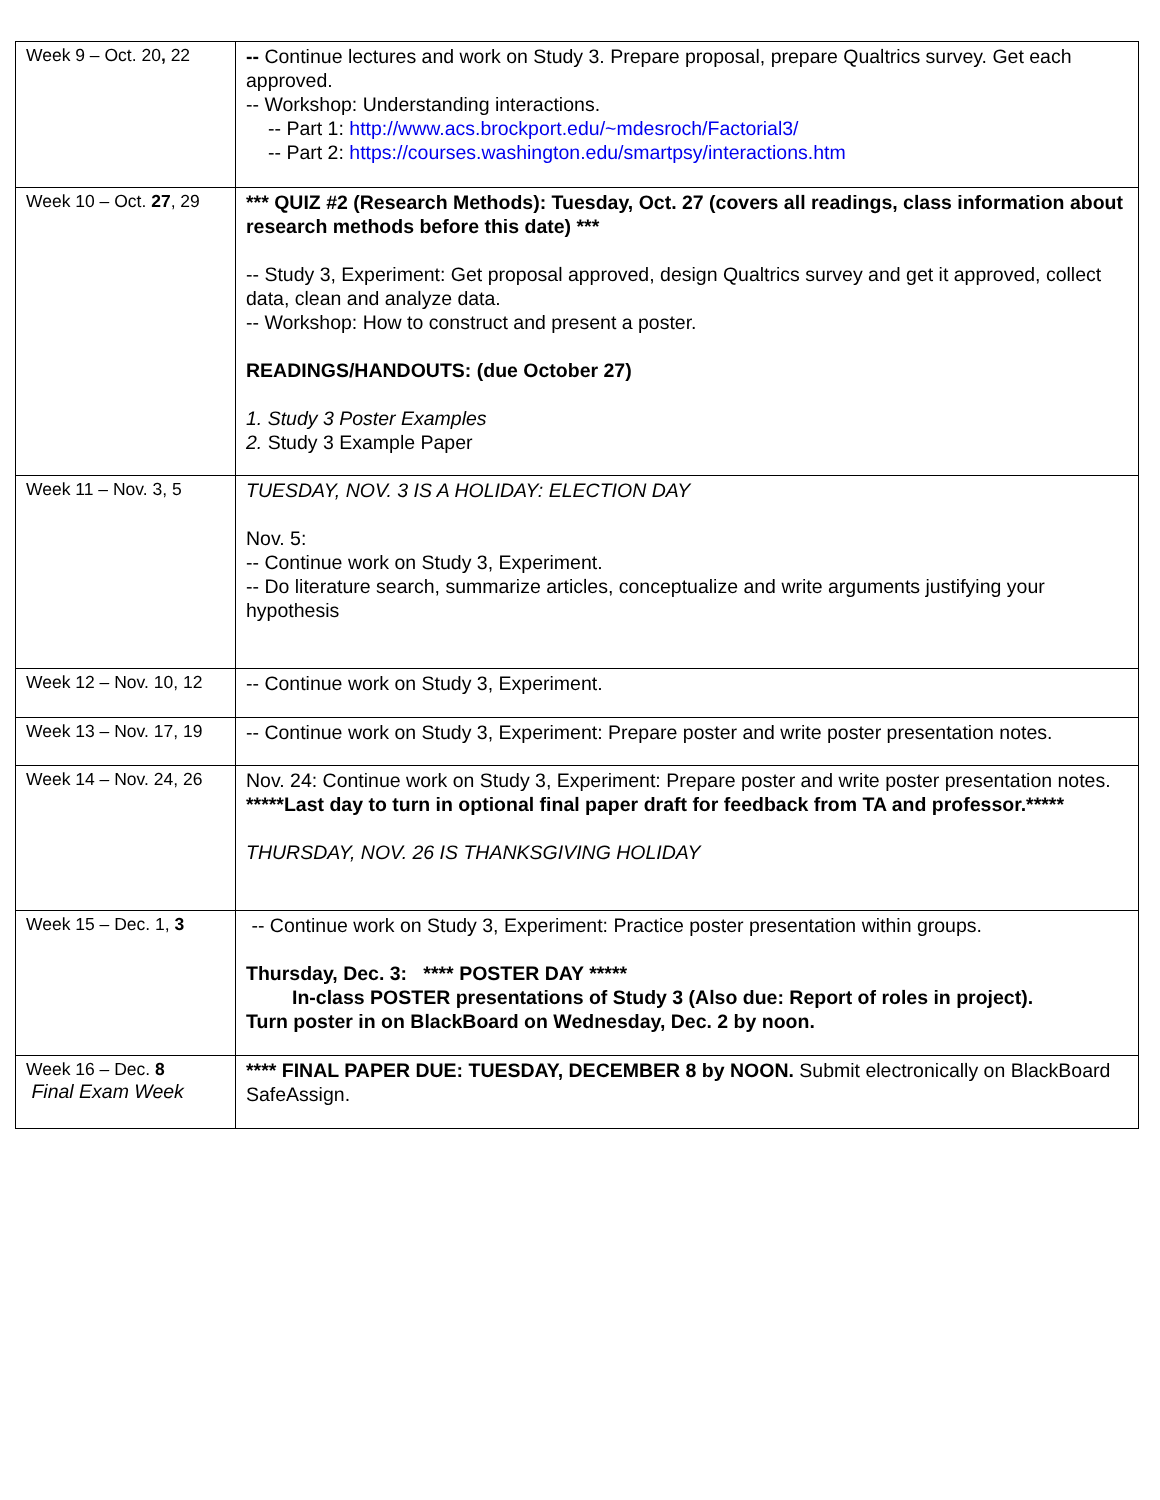| Week 9 – Oct. 20 , 22 | -- Continue lectures and work on Study 3. Prepare proposal, prepare Qualtrics survey. Get each approved. -- Workshop: Understanding interactions. -- Part 1: http://www.acs.brockport.edu/~mdesroch/Factorial3/ -- Part 2: https://courses.washington.edu/smartpsy/interactions.htm |
| Week 10 – Oct. 27 , 29 | *** QUIZ #2 (Research Methods): Tuesday, Oct. 27 (covers all readings, class information about research methods before this date) *** -- Study 3, Experiment: Get proposal approved, design Qualtrics survey and get it approved, collect data, clean and analyze data. -- Workshop: How to construct and present a poster. READINGS/HANDOUTS: (due October 27) 1. Study 3 Poster Examples 2. Study 3 Example Paper |
| Week 11 – Nov. 3, 5 | TUESDAY, NOV. 3 IS A HOLIDAY: ELECTION DAY Nov. 5: -- Continue work on Study 3, Experiment. -- Do literature search, summarize articles, conceptualize and write arguments justifying your hypothesis |
| Week 12 – Nov. 10, 12 | -- Continue work on Study 3, Experiment. |
| Week 13 – Nov. 17, 19 | -- Continue work on Study 3, Experiment: Prepare poster and write poster presentation notes. |
| Week 14 – Nov. 24, 26 | Nov. 24: Continue work on Study 3, Experiment: Prepare poster and write poster presentation notes. *****Last day to turn in optional final paper draft for feedback from TA and professor.***** THURSDAY, NOV. 26 IS THANKSGIVING HOLIDAY |
| Week 15 – Dec. 1, 3 | -- Continue work on Study 3, Experiment: Practice poster presentation within groups. Thursday, Dec. 3: **** POSTER DAY ***** In-class POSTER presentations of Study 3 (Also due: Report of roles in project). Turn poster in on BlackBoard on Wednesday, Dec. 2 by noon. |
| Week 16 – Dec. 8 Final Exam Week | **** FINAL PAPER DUE: TUESDAY, DECEMBER 8 by NOON. Submit electronically on BlackBoard SafeAssign. |